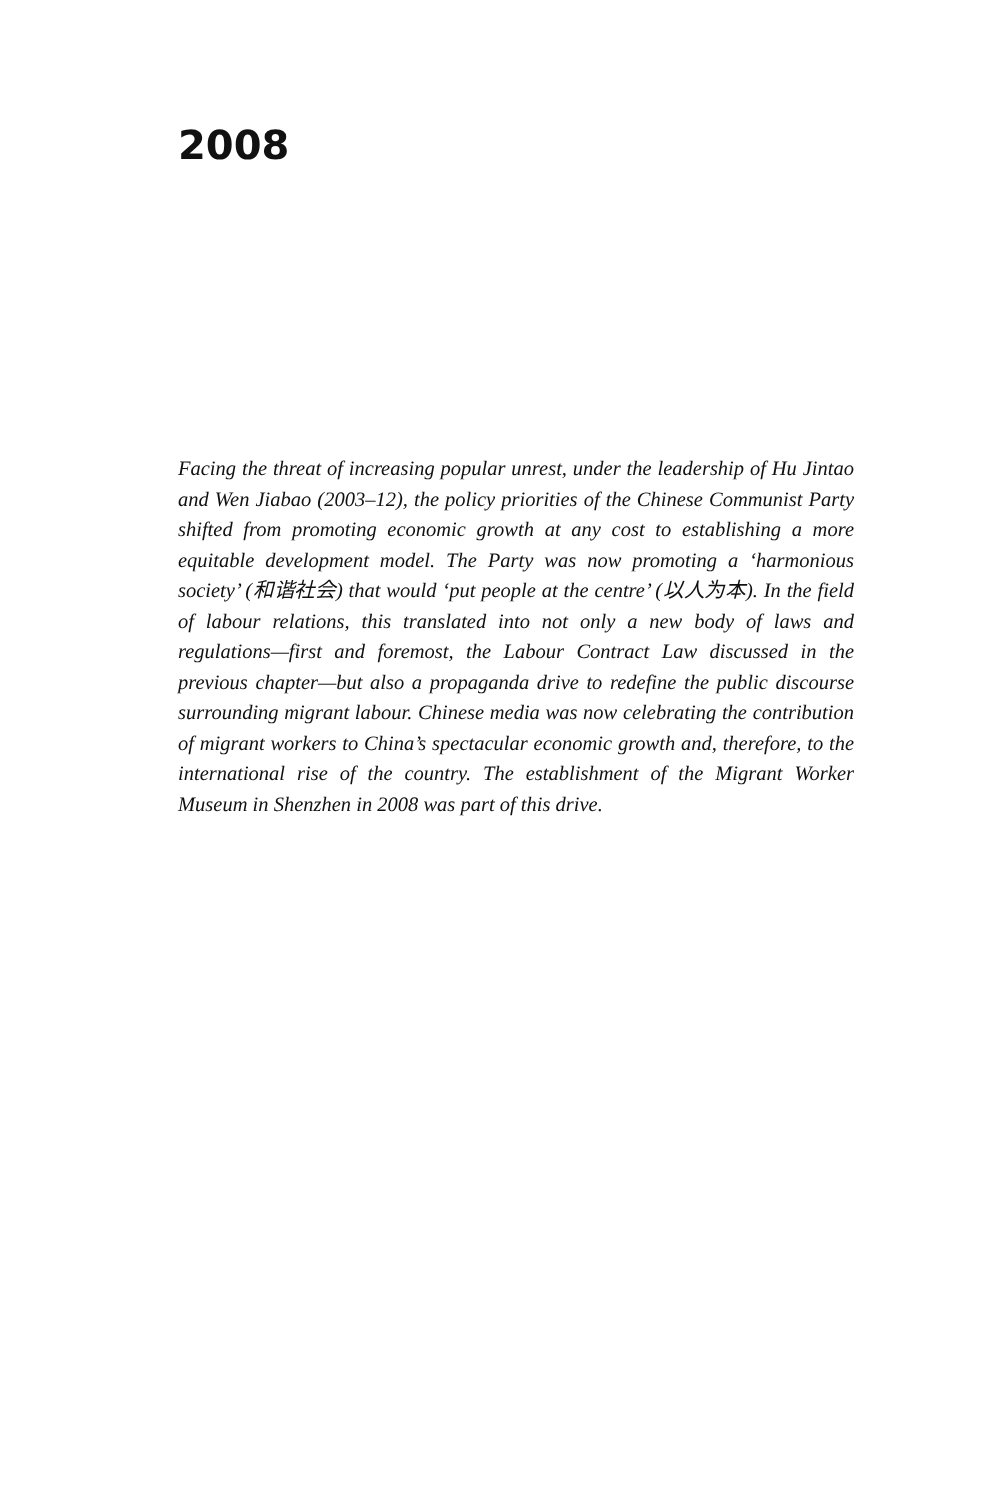2008
Facing the threat of increasing popular unrest, under the leadership of Hu Jintao and Wen Jiabao (2003–12), the policy priorities of the Chinese Communist Party shifted from promoting economic growth at any cost to establishing a more equitable development model. The Party was now promoting a ‘harmonious society’ (和谐社会) that would ‘put people at the centre’ (以人为本). In the field of labour relations, this translated into not only a new body of laws and regulations—first and foremost, the Labour Contract Law discussed in the previous chapter—but also a propaganda drive to redefine the public discourse surrounding migrant labour. Chinese media was now celebrating the contribution of migrant workers to China’s spectacular economic growth and, therefore, to the international rise of the country. The establishment of the Migrant Worker Museum in Shenzhen in 2008 was part of this drive.